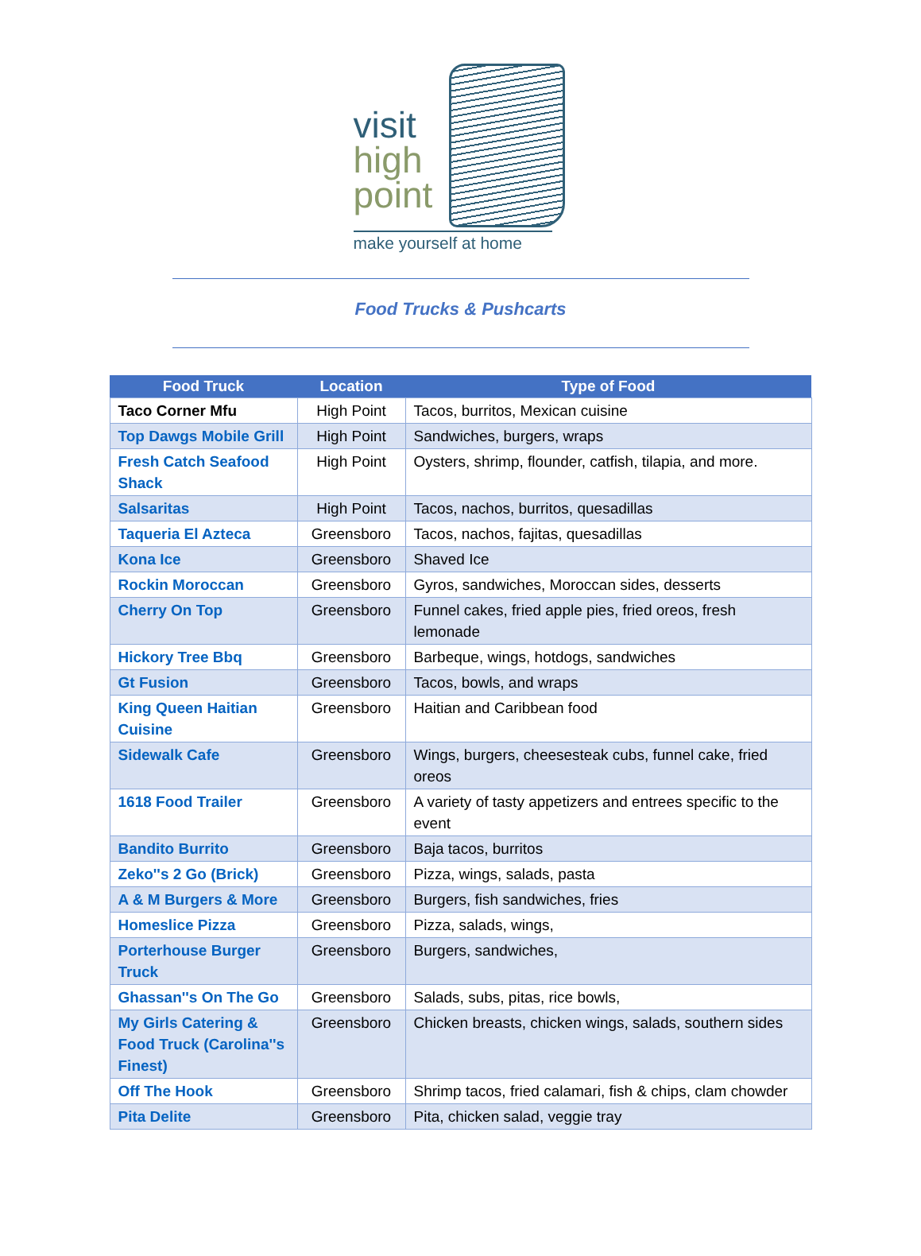visit
high
point
make yourself at home
Food Trucks & Pushcarts
| Food Truck | Location | Type of Food |
| --- | --- | --- |
| Taco Corner Mfu | High Point | Tacos, burritos, Mexican cuisine |
| Top Dawgs Mobile Grill | High Point | Sandwiches, burgers, wraps |
| Fresh Catch Seafood Shack | High Point | Oysters, shrimp, flounder, catfish, tilapia, and more. |
| Salsaritas | High Point | Tacos, nachos, burritos, quesadillas |
| Taqueria El Azteca | Greensboro | Tacos, nachos, fajitas, quesadillas |
| Kona Ice | Greensboro | Shaved Ice |
| Rockin Moroccan | Greensboro | Gyros, sandwiches, Moroccan sides, desserts |
| Cherry On Top | Greensboro | Funnel cakes, fried apple pies, fried oreos, fresh lemonade |
| Hickory Tree Bbq | Greensboro | Barbeque, wings, hotdogs, sandwiches |
| Gt Fusion | Greensboro | Tacos, bowls, and wraps |
| King Queen Haitian Cuisine | Greensboro | Haitian and Caribbean food |
| Sidewalk Cafe | Greensboro | Wings, burgers, cheesesteak cubs, funnel cake, fried oreos |
| 1618 Food Trailer | Greensboro | A variety of tasty appetizers and entrees specific to the event |
| Bandito Burrito | Greensboro | Baja tacos, burritos |
| Zeko''s 2 Go (Brick) | Greensboro | Pizza, wings, salads, pasta |
| A & M Burgers & More | Greensboro | Burgers, fish sandwiches, fries |
| Homeslice Pizza | Greensboro | Pizza, salads, wings, |
| Porterhouse Burger Truck | Greensboro | Burgers, sandwiches, |
| Ghassan''s On The Go | Greensboro | Salads, subs, pitas, rice bowls, |
| My Girls Catering & Food Truck (Carolina''s Finest) | Greensboro | Chicken breasts, chicken wings, salads, southern sides |
| Off The Hook | Greensboro | Shrimp tacos, fried calamari, fish & chips, clam chowder |
| Pita Delite | Greensboro | Pita, chicken salad, veggie tray |